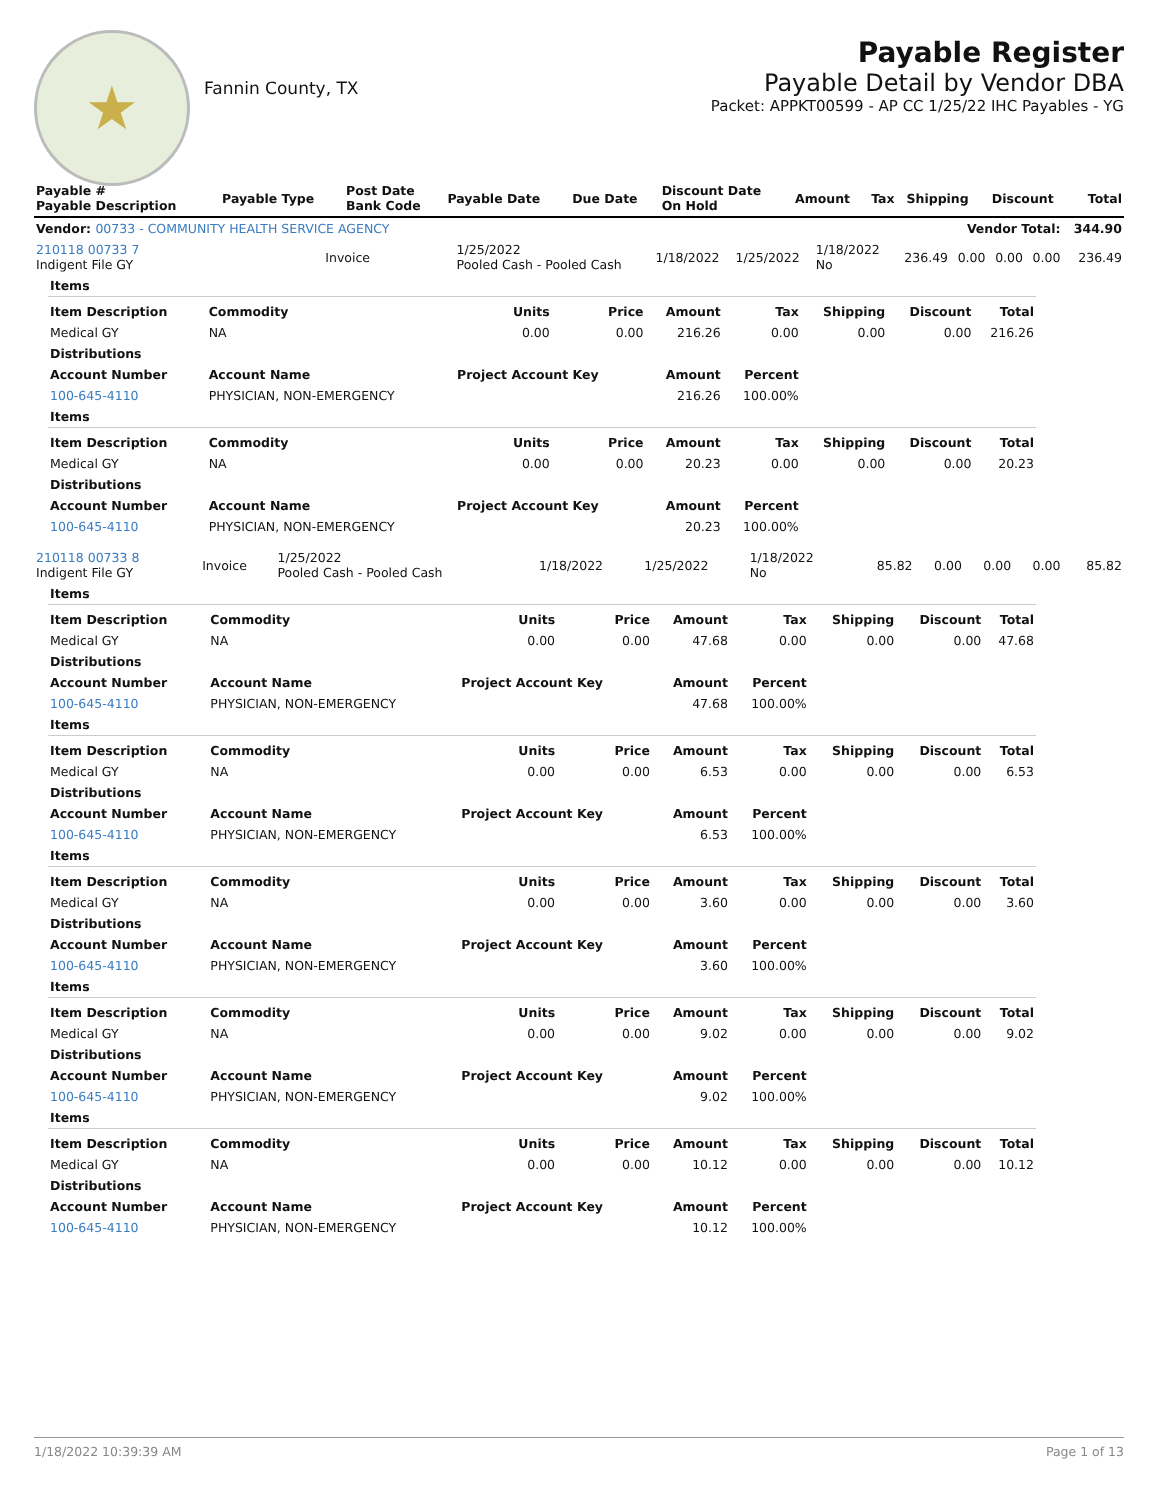★
Fannin County, TX
Payable Register
Payable Detail by Vendor DBA
Packet: APPKT00599 - AP CC 1/25/22 IHC Payables - YG
| Payable # Payable Description | Payable Type | Post Date Bank Code | Payable Date | Due Date | Discount Date On Hold | Amount | Tax | Shipping | Discount | Total |
| --- | --- | --- | --- | --- | --- | --- | --- | --- | --- | --- |
| Vendor: 00733 - COMMUNITY HEALTH SERVICE AGENCY | | Vendor Total: | | | | | | | | 344.90 |
| --- | --- | --- | --- | --- | --- | --- | --- | --- | --- | --- |
| 210118 00733 7 Indigent File GY | Invoice | 1/25/2022 Pooled Cash - Pooled Cash | 1/18/2022 | 1/25/2022 | 1/18/2022 No | 236.49 | 0.00 | 0.00 | 0.00 | 236.49 |
| Items | | | | | | | | |
| --- | --- | --- | --- | --- | --- | --- | --- | --- |
| Item Description | Commodity | Units | Price | Amount | Tax | Shipping | Discount | Total |
| Medical GY | NA | 0.00 | 0.00 | 216.26 | 0.00 | 0.00 | 0.00 | 216.26 |
| Distributions | | | | | | | | |
| Account Number | Account Name | Project Account Key | | Amount | Percent | | | |
| 100-645-4110 | PHYSICIAN, NON-EMERGENCY | | | 216.26 | 100.00% | | | |
| Items | | | | | | | | |
| Item Description | Commodity | Units | Price | Amount | Tax | Shipping | Discount | Total |
| Medical GY | NA | 0.00 | 0.00 | 20.23 | 0.00 | 0.00 | 0.00 | 20.23 |
| Distributions | | | | | | | | |
| Account Number | Account Name | Project Account Key | | Amount | Percent | | | |
| 100-645-4110 | PHYSICIAN, NON-EMERGENCY | | | 20.23 | 100.00% | | | |
| 210118 00733 8 Indigent File GY | Invoice | 1/25/2022 Pooled Cash - Pooled Cash | 1/18/2022 | 1/25/2022 | 1/18/2022 No | 85.82 | 0.00 | 0.00 | 0.00 | 85.82 |
| Items | | | | | | | | |
| --- | --- | --- | --- | --- | --- | --- | --- | --- |
| Item Description | Commodity | Units | Price | Amount | Tax | Shipping | Discount | Total |
| Medical GY | NA | 0.00 | 0.00 | 47.68 | 0.00 | 0.00 | 0.00 | 47.68 |
| Distributions | | | | | | | | |
| Account Number | Account Name | Project Account Key | | Amount | Percent | | | |
| 100-645-4110 | PHYSICIAN, NON-EMERGENCY | | | 47.68 | 100.00% | | | |
| Items | | | | | | | | |
| Item Description | Commodity | Units | Price | Amount | Tax | Shipping | Discount | Total |
| Medical GY | NA | 0.00 | 0.00 | 6.53 | 0.00 | 0.00 | 0.00 | 6.53 |
| Distributions | | | | | | | | |
| Account Number | Account Name | Project Account Key | | Amount | Percent | | | |
| 100-645-4110 | PHYSICIAN, NON-EMERGENCY | | | 6.53 | 100.00% | | | |
| Items | | | | | | | | |
| Item Description | Commodity | Units | Price | Amount | Tax | Shipping | Discount | Total |
| Medical GY | NA | 0.00 | 0.00 | 3.60 | 0.00 | 0.00 | 0.00 | 3.60 |
| Distributions | | | | | | | | |
| Account Number | Account Name | Project Account Key | | Amount | Percent | | | |
| 100-645-4110 | PHYSICIAN, NON-EMERGENCY | | | 3.60 | 100.00% | | | |
| Items | | | | | | | | |
| Item Description | Commodity | Units | Price | Amount | Tax | Shipping | Discount | Total |
| Medical GY | NA | 0.00 | 0.00 | 9.02 | 0.00 | 0.00 | 0.00 | 9.02 |
| Distributions | | | | | | | | |
| Account Number | Account Name | Project Account Key | | Amount | Percent | | | |
| 100-645-4110 | PHYSICIAN, NON-EMERGENCY | | | 9.02 | 100.00% | | | |
| Items | | | | | | | | |
| Item Description | Commodity | Units | Price | Amount | Tax | Shipping | Discount | Total |
| Medical GY | NA | 0.00 | 0.00 | 10.12 | 0.00 | 0.00 | 0.00 | 10.12 |
| Distributions | | | | | | | | |
| Account Number | Account Name | Project Account Key | | Amount | Percent | | | |
| 100-645-4110 | PHYSICIAN, NON-EMERGENCY | | | 10.12 | 100.00% | | | |
1/18/2022 10:39:39 AM Page 1 of 13